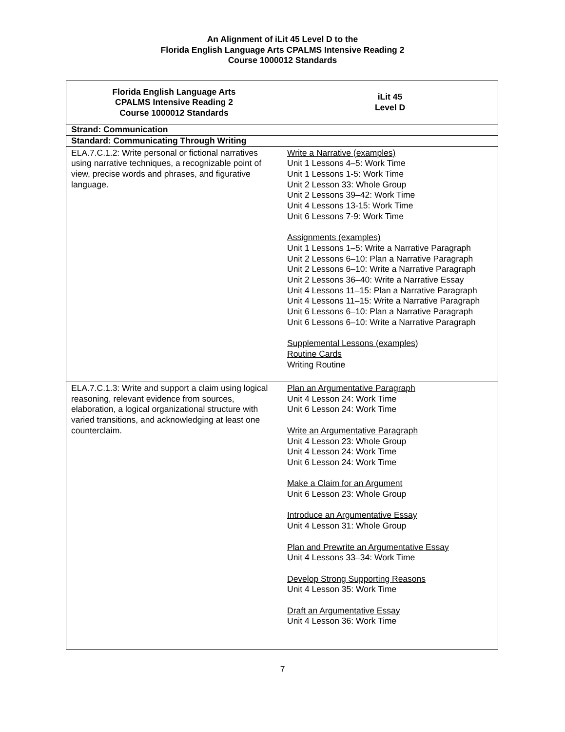An Alignment of iLit 45 Level D to the
Florida English Language Arts CPALMS Intensive Reading 2
Course 1000012 Standards
| Florida English Language Arts CPALMS Intensive Reading 2 Course 1000012 Standards | iLit 45 Level D |
| --- | --- |
| Strand: Communication | |
| Standard: Communicating Through Writing | |
| ELA.7.C.1.2: Write personal or fictional narratives using narrative techniques, a recognizable point of view, precise words and phrases, and figurative language. | Write a Narrative (examples) Unit 1 Lessons 4–5: Work Time Unit 1 Lessons 1-5: Work Time Unit 2 Lesson 33: Whole Group Unit 2 Lessons 39–42: Work Time Unit 4 Lessons 13-15: Work Time Unit 6 Lessons 7-9: Work Time Assignments (examples) Unit 1 Lessons 1–5: Write a Narrative Paragraph Unit 2 Lessons 6–10: Plan a Narrative Paragraph Unit 2 Lessons 6–10: Write a Narrative Paragraph Unit 2 Lessons 36–40: Write a Narrative Essay Unit 4 Lessons 11–15: Plan a Narrative Paragraph Unit 4 Lessons 11–15: Write a Narrative Paragraph Unit 6 Lessons 6–10: Plan a Narrative Paragraph Unit 6 Lessons 6–10: Write a Narrative Paragraph Supplemental Lessons (examples) Routine Cards Writing Routine |
| ELA.7.C.1.3: Write and support a claim using logical reasoning, relevant evidence from sources, elaboration, a logical organizational structure with varied transitions, and acknowledging at least one counterclaim. | Plan an Argumentative Paragraph Unit 4 Lesson 24: Work Time Unit 6 Lesson 24: Work Time Write an Argumentative Paragraph Unit 4 Lesson 23: Whole Group Unit 4 Lesson 24: Work Time Unit 6 Lesson 24: Work Time Make a Claim for an Argument Unit 6 Lesson 23: Whole Group Introduce an Argumentative Essay Unit 4 Lesson 31: Whole Group Plan and Prewrite an Argumentative Essay Unit 4 Lessons 33–34: Work Time Develop Strong Supporting Reasons Unit 4 Lesson 35: Work Time Draft an Argumentative Essay Unit 4 Lesson 36: Work Time |
7